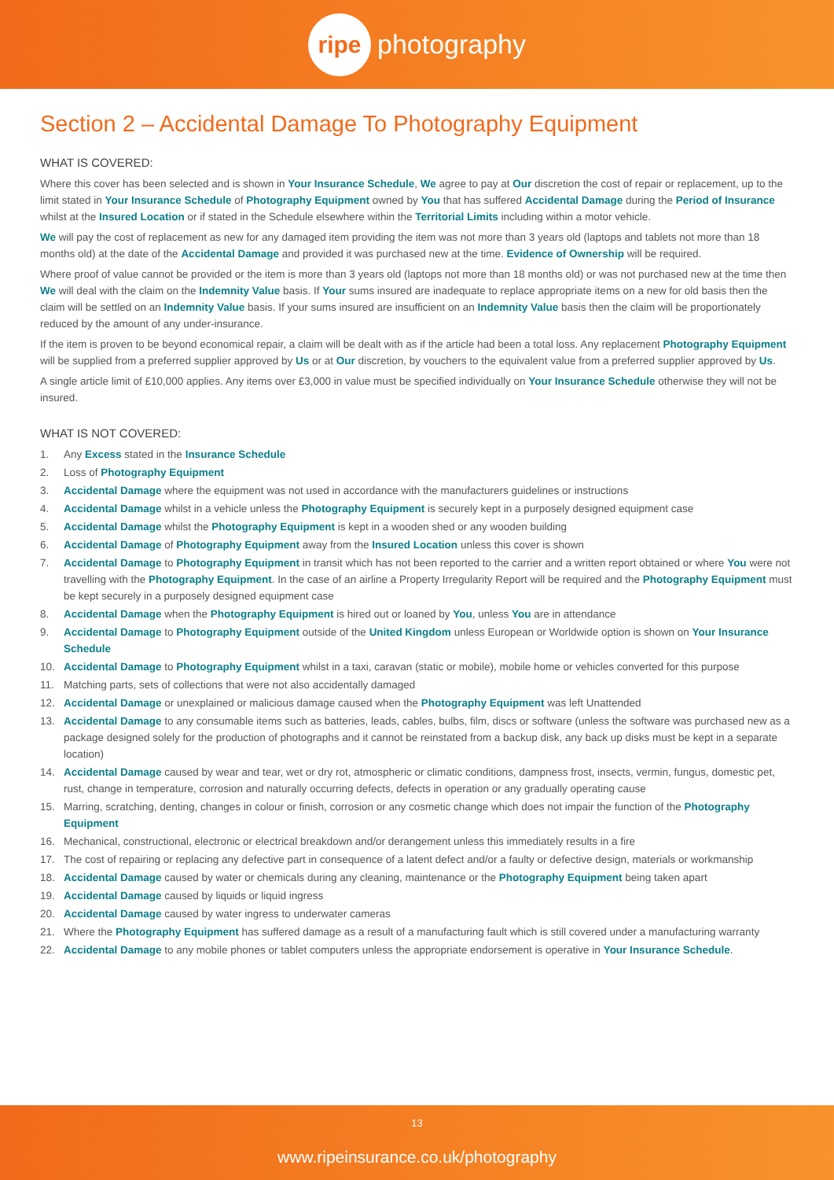ripe photography
Section 2 – Accidental Damage To Photography Equipment
WHAT IS COVERED:
Where this cover has been selected and is shown in Your Insurance Schedule, We agree to pay at Our discretion the cost of repair or replacement, up to the limit stated in Your Insurance Schedule of Photography Equipment owned by You that has suffered Accidental Damage during the Period of Insurance whilst at the Insured Location or if stated in the Schedule elsewhere within the Territorial Limits including within a motor vehicle.
We will pay the cost of replacement as new for any damaged item providing the item was not more than 3 years old (laptops and tablets not more than 18 months old) at the date of the Accidental Damage and provided it was purchased new at the time. Evidence of Ownership will be required.
Where proof of value cannot be provided or the item is more than 3 years old (laptops not more than 18 months old) or was not purchased new at the time then We will deal with the claim on the Indemnity Value basis. If Your sums insured are inadequate to replace appropriate items on a new for old basis then the claim will be settled on an Indemnity Value basis. If your sums insured are insufficient on an Indemnity Value basis then the claim will be proportionately reduced by the amount of any under-insurance.
If the item is proven to be beyond economical repair, a claim will be dealt with as if the article had been a total loss. Any replacement Photography Equipment will be supplied from a preferred supplier approved by Us or at Our discretion, by vouchers to the equivalent value from a preferred supplier approved by Us.
A single article limit of £10,000 applies. Any items over £3,000 in value must be specified individually on Your Insurance Schedule otherwise they will not be insured.
WHAT IS NOT COVERED:
1. Any Excess stated in the Insurance Schedule
2. Loss of Photography Equipment
3. Accidental Damage where the equipment was not used in accordance with the manufacturers guidelines or instructions
4. Accidental Damage whilst in a vehicle unless the Photography Equipment is securely kept in a purposely designed equipment case
5. Accidental Damage whilst the Photography Equipment is kept in a wooden shed or any wooden building
6. Accidental Damage of Photography Equipment away from the Insured Location unless this cover is shown
7. Accidental Damage to Photography Equipment in transit which has not been reported to the carrier and a written report obtained or where You were not travelling with the Photography Equipment. In the case of an airline a Property Irregularity Report will be required and the Photography Equipment must be kept securely in a purposely designed equipment case
8. Accidental Damage when the Photography Equipment is hired out or loaned by You, unless You are in attendance
9. Accidental Damage to Photography Equipment outside of the United Kingdom unless European or Worldwide option is shown on Your Insurance Schedule
10. Accidental Damage to Photography Equipment whilst in a taxi, caravan (static or mobile), mobile home or vehicles converted for this purpose
11. Matching parts, sets of collections that were not also accidentally damaged
12. Accidental Damage or unexplained or malicious damage caused when the Photography Equipment was left Unattended
13. Accidental Damage to any consumable items such as batteries, leads, cables, bulbs, film, discs or software (unless the software was purchased new as a package designed solely for the production of photographs and it cannot be reinstated from a backup disk, any back up disks must be kept in a separate location)
14. Accidental Damage caused by wear and tear, wet or dry rot, atmospheric or climatic conditions, dampness frost, insects, vermin, fungus, domestic pet, rust, change in temperature, corrosion and naturally occurring defects, defects in operation or any gradually operating cause
15. Marring, scratching, denting, changes in colour or finish, corrosion or any cosmetic change which does not impair the function of the Photography Equipment
16. Mechanical, constructional, electronic or electrical breakdown and/or derangement unless this immediately results in a fire
17. The cost of repairing or replacing any defective part in consequence of a latent defect and/or a faulty or defective design, materials or workmanship
18. Accidental Damage caused by water or chemicals during any cleaning, maintenance or the Photography Equipment being taken apart
19. Accidental Damage caused by liquids or liquid ingress
20. Accidental Damage caused by water ingress to underwater cameras
21. Where the Photography Equipment has suffered damage as a result of a manufacturing fault which is still covered under a manufacturing warranty
22. Accidental Damage to any mobile phones or tablet computers unless the appropriate endorsement is operative in Your Insurance Schedule.
13
www.ripeinsurance.co.uk/photography